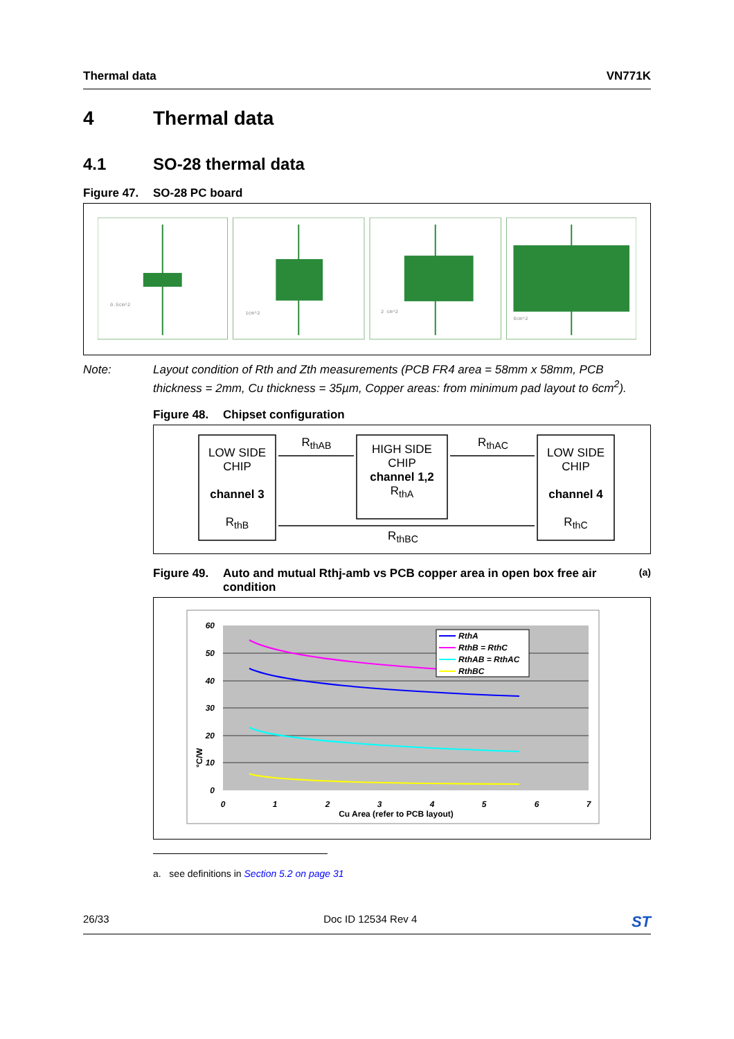Thermal data VN771K
4 Thermal data
4.1 SO-28 thermal data
Figure 47. SO-28 PC board
0.5cm^2
1cm^2
2 cm^2
6cm^2
Note: Layout condition of Rth and Zth measurements (PCB FR4 area = 58mm x 58mm, PCB thickness = 2mm, Cu thickness = 35µm, Copper areas: from minimum pad layout to 6cm<sup>2</sup>).
Figure 48. Chipset configuration
LOW SIDE CHIP
channel 3
R<sub>thB</sub>
HIGH SIDE CHIP
channel 1,2
R<sub>thA</sub>
LOW SIDE CHIP
channel 4
R<sub>thC</sub>
R<sub>thAB</sub> R<sub>thAC</sub>
R<sub>thBC</sub>
Figure 49. Auto and mutual Rthj-amb vs PCB copper area in open box free air condition<sup>(a)</sup>
RthA
RthB = RthC
RthAB = RthAC
RthBC
60
50
40
30
20
10
0
0
1
2
3
4
5
6
7
Cu Area (refer to PCB layout)
°C/W
a. see definitions in Section 5.2 on page 31
26/33 Doc ID 12534 Rev 4
ST